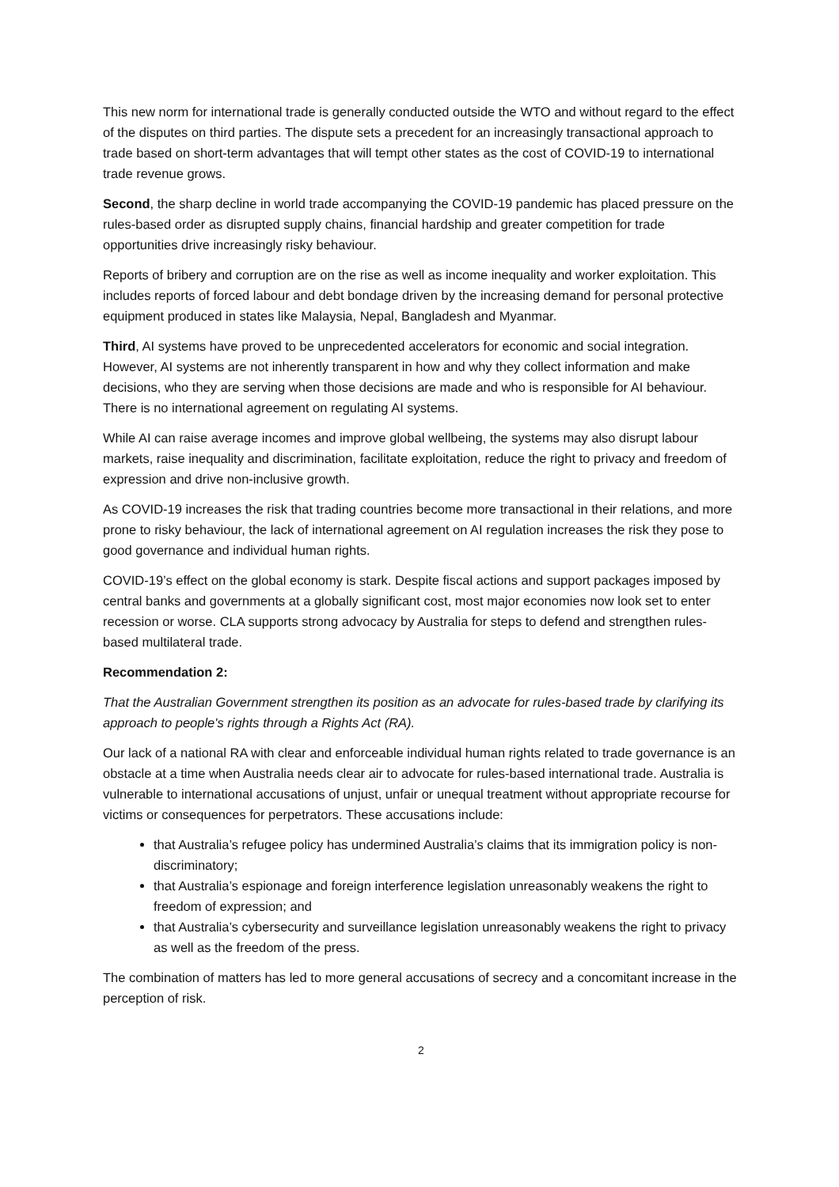This new norm for international trade is generally conducted outside the WTO and without regard to the effect of the disputes on third parties. The dispute sets a precedent for an increasingly transactional approach to trade based on short-term advantages that will tempt other states as the cost of COVID-19 to international trade revenue grows.
Second, the sharp decline in world trade accompanying the COVID-19 pandemic has placed pressure on the rules-based order as disrupted supply chains, financial hardship and greater competition for trade opportunities drive increasingly risky behaviour.
Reports of bribery and corruption are on the rise as well as income inequality and worker exploitation. This includes reports of forced labour and debt bondage driven by the increasing demand for personal protective equipment produced in states like Malaysia, Nepal, Bangladesh and Myanmar.
Third, AI systems have proved to be unprecedented accelerators for economic and social integration. However, AI systems are not inherently transparent in how and why they collect information and make decisions, who they are serving when those decisions are made and who is responsible for AI behaviour. There is no international agreement on regulating AI systems.
While AI can raise average incomes and improve global wellbeing, the systems may also disrupt labour markets, raise inequality and discrimination, facilitate exploitation, reduce the right to privacy and freedom of expression and drive non-inclusive growth.
As COVID-19 increases the risk that trading countries become more transactional in their relations, and more prone to risky behaviour, the lack of international agreement on AI regulation increases the risk they pose to good governance and individual human rights.
COVID-19’s effect on the global economy is stark. Despite fiscal actions and support packages imposed by central banks and governments at a globally significant cost, most major economies now look set to enter recession or worse. CLA supports strong advocacy by Australia for steps to defend and strengthen rules-based multilateral trade.
Recommendation 2:
That the Australian Government strengthen its position as an advocate for rules-based trade by clarifying its approach to people's rights through a Rights Act (RA).
Our lack of a national RA with clear and enforceable individual human rights related to trade governance is an obstacle at a time when Australia needs clear air to advocate for rules-based international trade. Australia is vulnerable to international accusations of unjust, unfair or unequal treatment without appropriate recourse for victims or consequences for perpetrators. These accusations include:
that Australia’s refugee policy has undermined Australia’s claims that its immigration policy is non-discriminatory;
that Australia’s espionage and foreign interference legislation unreasonably weakens the right to freedom of expression; and
that Australia’s cybersecurity and surveillance legislation unreasonably weakens the right to privacy as well as the freedom of the press.
The combination of matters has led to more general accusations of secrecy and a concomitant increase in the perception of risk.
2